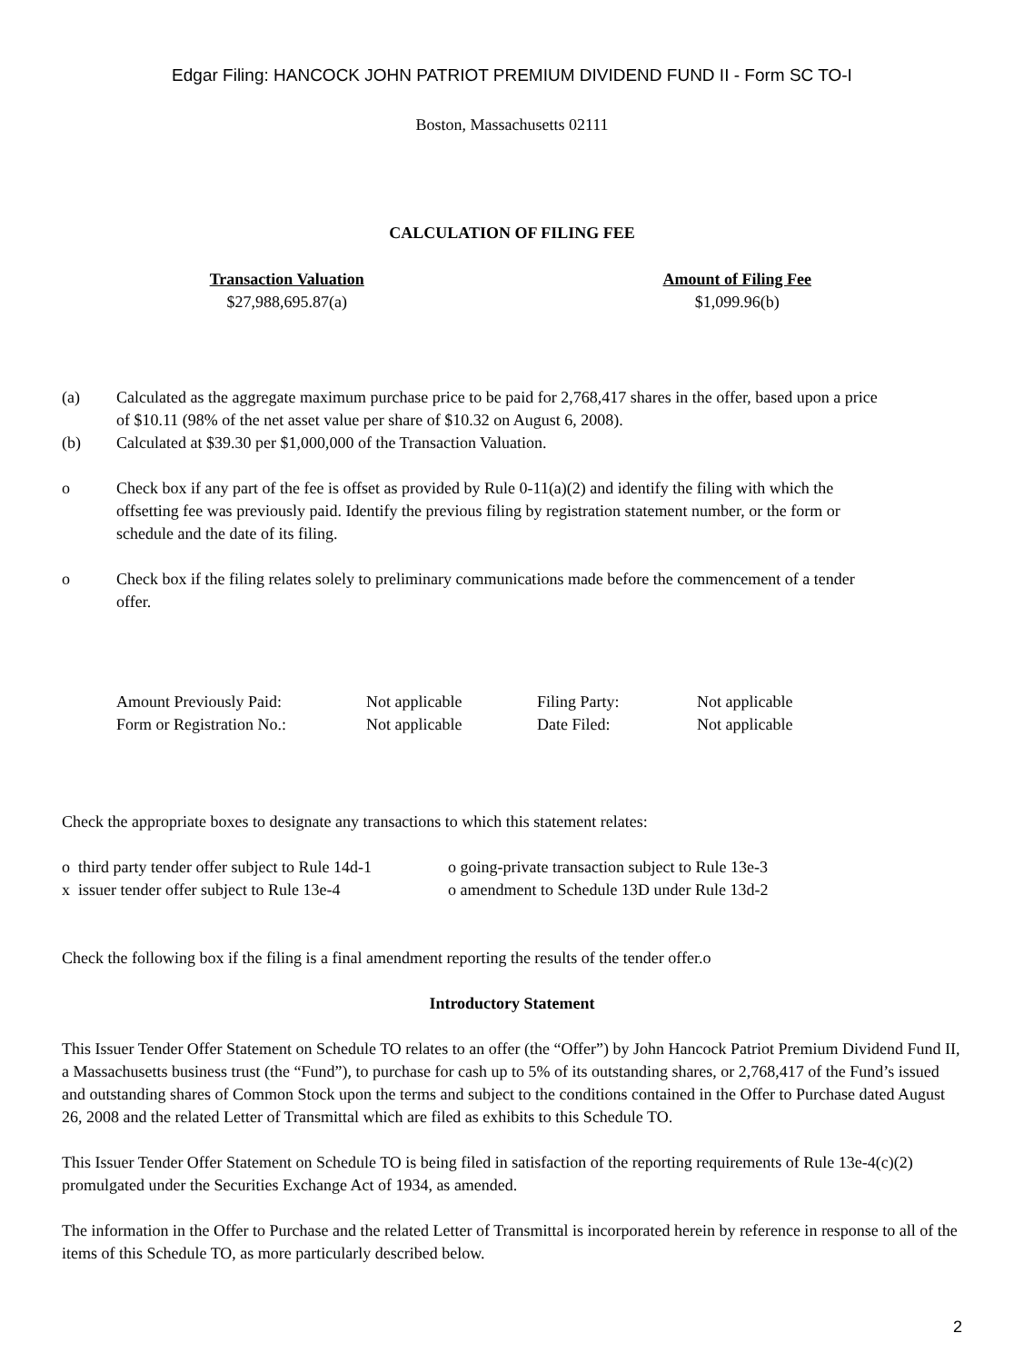Edgar Filing: HANCOCK JOHN PATRIOT PREMIUM DIVIDEND FUND II - Form SC TO-I
Boston, Massachusetts 02111
CALCULATION OF FILING FEE
| Transaction Valuation $27,988,695.87(a) | Amount of Filing Fee $1,099.96(b) |
| (a) | Calculated as the aggregate maximum purchase price to be paid for 2,768,417 shares in the offer, based upon a price of $10.11 (98% of the net asset value per share of $10.32 on August 6, 2008). |
| (b) | Calculated at $39.30 per $1,000,000 of the Transaction Valuation. |
| o | Check box if any part of the fee is offset as provided by Rule 0-11(a)(2) and identify the filing with which the offsetting fee was previously paid. Identify the previous filing by registration statement number, or the form or schedule and the date of its filing. |
| o | Check box if the filing relates solely to preliminary communications made before the commencement of a tender offer. |
| Amount Previously Paid: | Not applicable | Filing Party: | Not applicable |
| Form or Registration No.: | Not applicable | Date Filed: | Not applicable |
Check the appropriate boxes to designate any transactions to which this statement relates:
| o third party tender offer subject to Rule 14d-1 | o going-private transaction subject to Rule 13e-3 |
| x issuer tender offer subject to Rule 13e-4 | o amendment to Schedule 13D under Rule 13d-2 |
Check the following box if the filing is a final amendment reporting the results of the tender offer.o
Introductory Statement
This Issuer Tender Offer Statement on Schedule TO relates to an offer (the “Offer”) by John Hancock Patriot Premium Dividend Fund II, a Massachusetts business trust (the “Fund”), to purchase for cash up to 5% of its outstanding shares, or 2,768,417 of the Fund’s issued and outstanding shares of Common Stock upon the terms and subject to the conditions contained in the Offer to Purchase dated August 26, 2008 and the related Letter of Transmittal which are filed as exhibits to this Schedule TO.
This Issuer Tender Offer Statement on Schedule TO is being filed in satisfaction of the reporting requirements of Rule 13e-4(c)(2) promulgated under the Securities Exchange Act of 1934, as amended.
The information in the Offer to Purchase and the related Letter of Transmittal is incorporated herein by reference in response to all of the items of this Schedule TO, as more particularly described below.
2